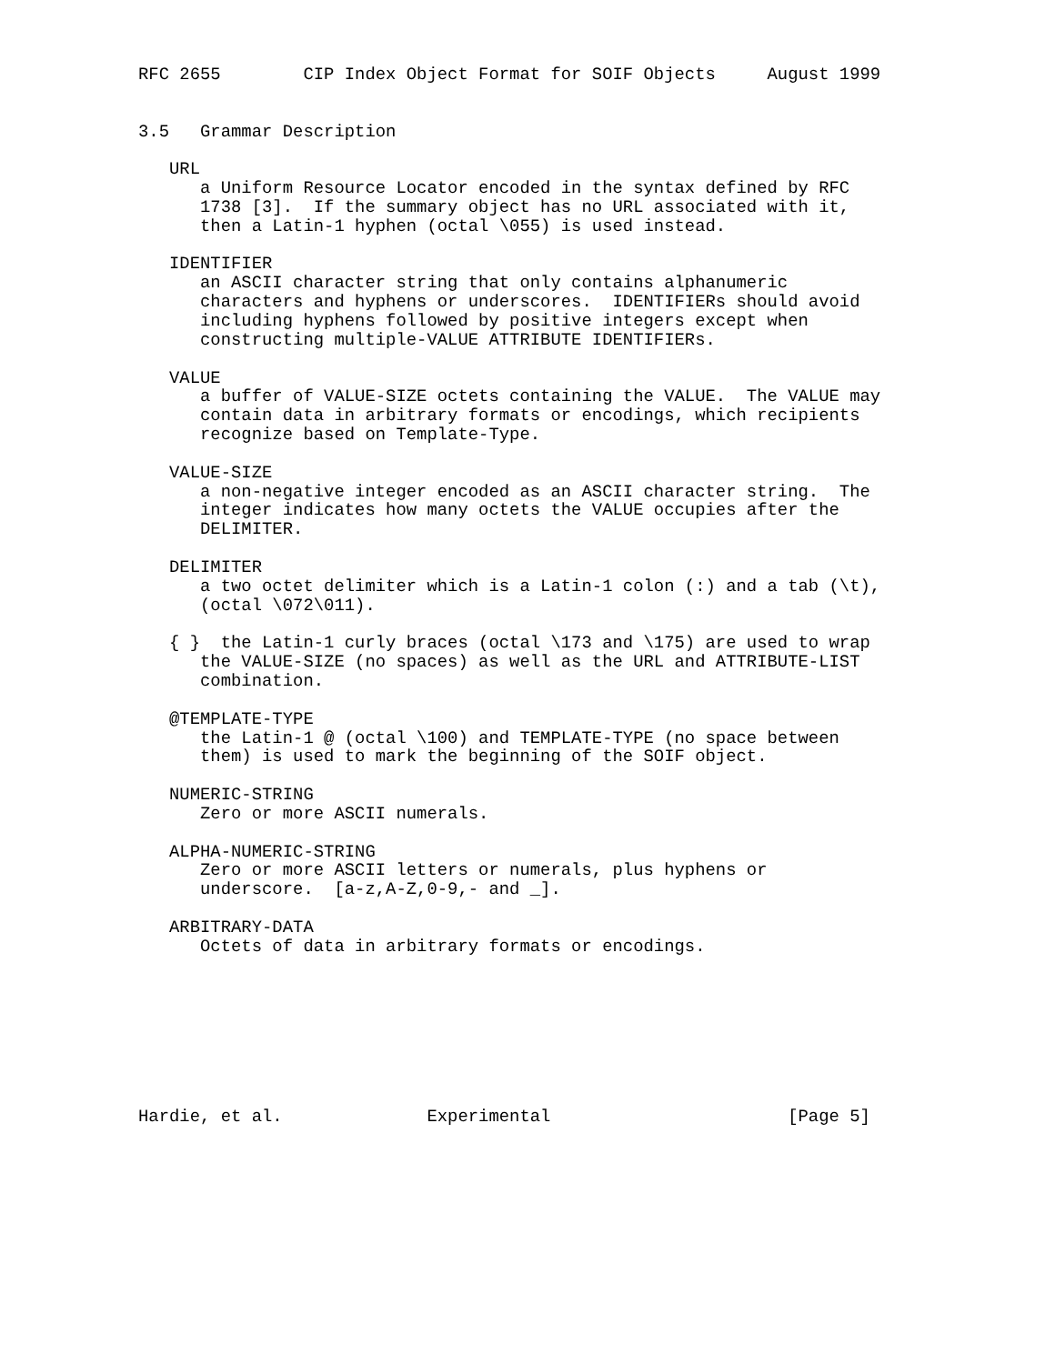RFC 2655        CIP Index Object Format for SOIF Objects     August 1999


3.5   Grammar Description

   URL
      a Uniform Resource Locator encoded in the syntax defined by RFC
      1738 [3].  If the summary object has no URL associated with it,
      then a Latin-1 hyphen (octal \055) is used instead.

   IDENTIFIER
      an ASCII character string that only contains alphanumeric
      characters and hyphens or underscores.  IDENTIFIERs should avoid
      including hyphens followed by positive integers except when
      constructing multiple-VALUE ATTRIBUTE IDENTIFIERs.

   VALUE
      a buffer of VALUE-SIZE octets containing the VALUE.  The VALUE may
      contain data in arbitrary formats or encodings, which recipients
      recognize based on Template-Type.

   VALUE-SIZE
      a non-negative integer encoded as an ASCII character string.  The
      integer indicates how many octets the VALUE occupies after the
      DELIMITER.

   DELIMITER
      a two octet delimiter which is a Latin-1 colon (:) and a tab (\t),
      (octal \072\011).

   { }  the Latin-1 curly braces (octal \173 and \175) are used to wrap
      the VALUE-SIZE (no spaces) as well as the URL and ATTRIBUTE-LIST
      combination.

   @TEMPLATE-TYPE
      the Latin-1 @ (octal \100) and TEMPLATE-TYPE (no space between
      them) is used to mark the beginning of the SOIF object.

   NUMERIC-STRING
      Zero or more ASCII numerals.

   ALPHA-NUMERIC-STRING
      Zero or more ASCII letters or numerals, plus hyphens or
      underscore.  [a-z,A-Z,0-9,- and _].

   ARBITRARY-DATA
      Octets of data in arbitrary formats or encodings.








Hardie, et al.              Experimental                       [Page 5]